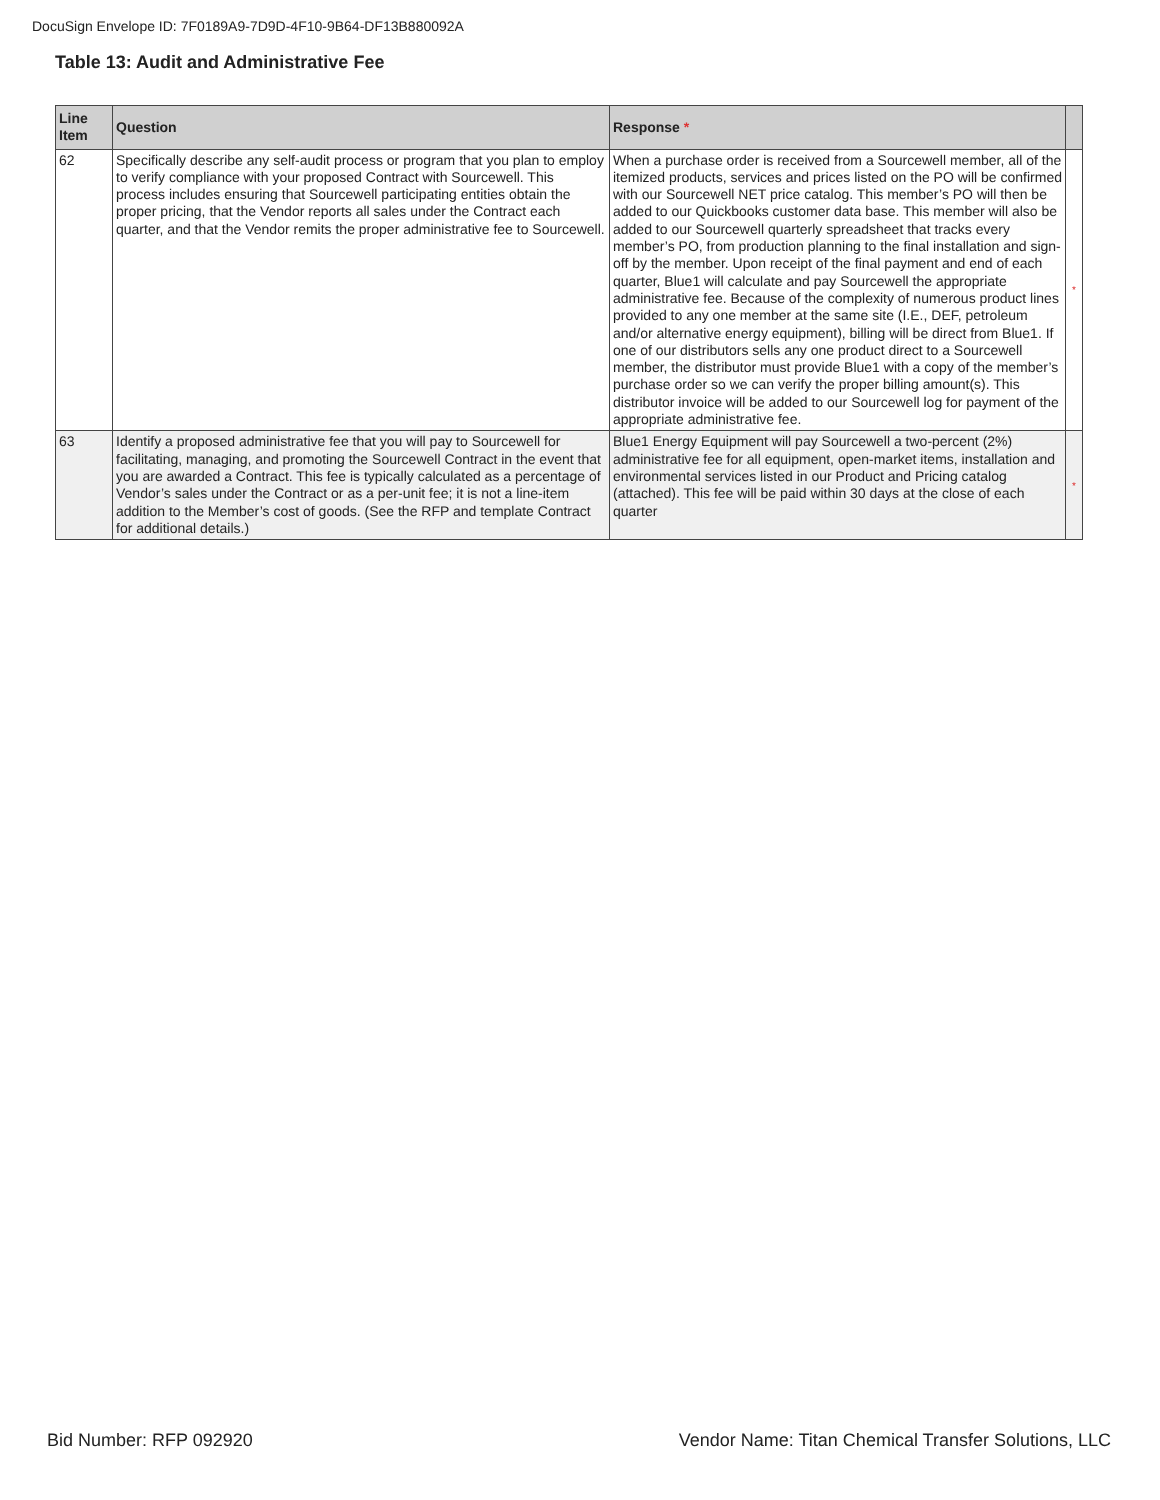DocuSign Envelope ID: 7F0189A9-7D9D-4F10-9B64-DF13B880092A
Table 13: Audit and Administrative Fee
| Line Item | Question | Response * | |
| --- | --- | --- | --- |
| 62 | Specifically describe any self-audit process or program that you plan to employ to verify compliance with your proposed Contract with Sourcewell. This process includes ensuring that Sourcewell participating entities obtain the proper pricing, that the Vendor reports all sales under the Contract each quarter, and that the Vendor remits the proper administrative fee to Sourcewell. | When a purchase order is received from a Sourcewell member, all of the itemized products, services and prices listed on the PO will be confirmed with our Sourcewell NET price catalog. This member’s PO will then be added to our Quickbooks customer data base. This member will also be added to our Sourcewell quarterly spreadsheet that tracks every member’s PO, from production planning to the final installation and sign-off by the member. Upon receipt of the final payment and end of each quarter, Blue1 will calculate and pay Sourcewell the appropriate administrative fee. Because of the complexity of numerous product lines provided to any one member at the same site (I.E., DEF, petroleum and/or alternative energy equipment), billing will be direct from Blue1. If one of our distributors sells any one product direct to a Sourcewell member, the distributor must provide Blue1 with a copy of the member’s purchase order so we can verify the proper billing amount(s). This distributor invoice will be added to our Sourcewell log for payment of the appropriate administrative fee. | * |
| 63 | Identify a proposed administrative fee that you will pay to Sourcewell for facilitating, managing, and promoting the Sourcewell Contract in the event that you are awarded a Contract. This fee is typically calculated as a percentage of Vendor’s sales under the Contract or as a per-unit fee; it is not a line-item addition to the Member’s cost of goods. (See the RFP and template Contract for additional details.) | Blue1 Energy Equipment will pay Sourcewell a two-percent (2%) administrative fee for all equipment, open-market items, installation and environmental services listed in our Product and Pricing catalog (attached). This fee will be paid within 30 days at the close of each quarter | * |
Bid Number: RFP 092920
Vendor Name: Titan Chemical Transfer Solutions, LLC